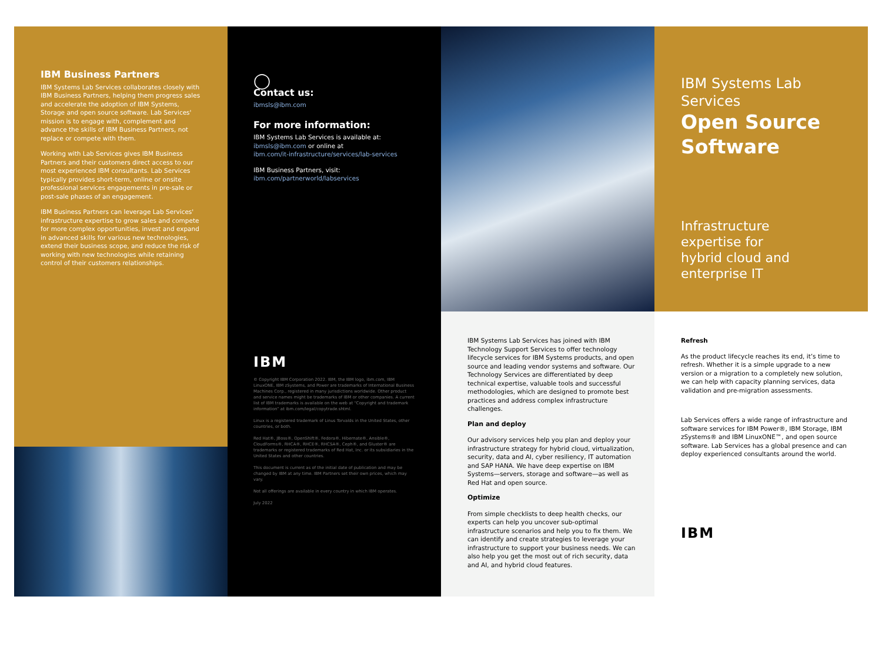IBM Business Partners
IBM Systems Lab Services collaborates closely with IBM Business Partners, helping them progress sales and accelerate the adoption of IBM Systems, Storage and open source software. Lab Services' mission is to engage with, complement and advance the skills of IBM Business Partners, not replace or compete with them.
Working with Lab Services gives IBM Business Partners and their customers direct access to our most experienced IBM consultants. Lab Services typically provides short-term, online or onsite professional services engagements in pre-sale or post-sale phases of an engagement.
IBM Business Partners can leverage Lab Services' infrastructure expertise to grow sales and compete for more complex opportunities, invest and expand in advanced skills for various new technologies, extend their business scope, and reduce the risk of working with new technologies while retaining control of their customers relationships.
◯
Contact us:
ibmsls@ibm.com
For more information:
IBM Systems Lab Services is available at:
ibmsls@ibm.com or online at
ibm.com/it-infrastructure/services/lab-services
IBM Business Partners, visit:
ibm.com/partnerworld/labservices
IBM
© Copyright IBM Corporation 2022. IBM, the IBM logo, ibm.com, IBM LinuxONE, IBM zSystems, and Power are trademarks of International Business Machines Corp., registered in many jurisdictions worldwide. Other product and service names might be trademarks of IBM or other companies. A current list of IBM trademarks is available on the web at “Copyright and trademark information” at ibm.com/legal/copytrade.shtml.
Linux is a registered trademark of Linus Torvalds in the United States, other countries, or both.
Red Hat®, JBoss®, OpenShift®, Fedora®, Hibernate®, Ansible®, CloudForms®, RHCA®, RHCE®, RHCSA®, Ceph®, and Gluster® are trademarks or registered trademarks of Red Hat, Inc. or its subsidiaries in the United States and other countries.
This document is current as of the initial date of publication and may be changed by IBM at any time. IBM Partners set their own prices, which may vary.
Not all offerings are available in every country in which IBM operates.
July 2022
IBM Systems Lab Services has joined with IBM Technology Support Services to offer technology lifecycle services for IBM Systems products, and open source and leading vendor systems and software. Our Technology Services are differentiated by deep technical expertise, valuable tools and successful methodologies, which are designed to promote best practices and address complex infrastructure challenges.
Plan and deploy
Our advisory services help you plan and deploy your infrastructure strategy for hybrid cloud, virtualization, security, data and AI, cyber resiliency, IT automation and SAP HANA. We have deep expertise on IBM Systems—servers, storage and software—as well as Red Hat and open source.
Optimize
From simple checklists to deep health checks, our experts can help you uncover sub-optimal infrastructure scenarios and help you to fix them. We can identify and create strategies to leverage your infrastructure to support your business needs. We can also help you get the most out of rich security, data and AI, and hybrid cloud features.
IBM Systems Lab Services
Open Source Software
Infrastructure
expertise for
hybrid cloud and
enterprise IT
Refresh
As the product lifecycle reaches its end, it’s time to refresh. Whether it is a simple upgrade to a new version or a migration to a completely new solution, we can help with capacity planning services, data validation and pre-migration assessments.
Lab Services offers a wide range of infrastructure and software services for IBM Power®, IBM Storage, IBM zSystems® and IBM LinuxONE™, and open source software. Lab Services has a global presence and can deploy experienced consultants around the world.
IBM